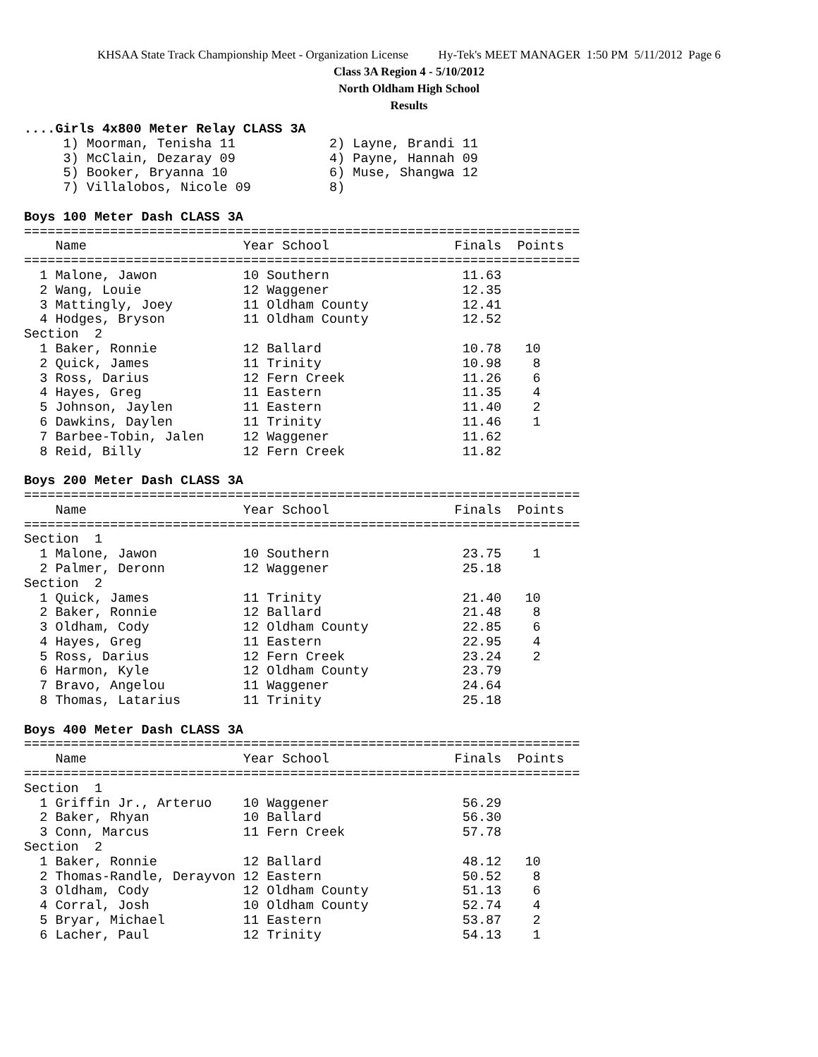KHSAA State Track Championship Meet - Organization License Hy-Tek's MEET MANAGER 1:50 PM 5/11/2012 Page 6
Class 3A Region 4 - 5/10/2012
North Oldham High School
Results
....Girls 4x800 Meter Relay CLASS 3A
     1) Moorman, Tenisha 11            2) Layne, Brandi 11
     3) McClain, Dezaray 09            4) Payne, Hannah 09
     5) Booker, Bryanna 10             6) Muse, Shangwa 12
     7) Villalobos, Nicole 09          8)

Boys 100 Meter Dash CLASS 3A
=======================================================================
    Name                    Year School                Finals  Points
=======================================================================
  1 Malone, Jawon           10 Southern                 11.63
  2 Wang, Louie             12 Waggener                 12.35
  3 Mattingly, Joey         11 Oldham County            12.41
  4 Hodges, Bryson          11 Oldham County            12.52
Section  2
  1 Baker, Ronnie           12 Ballard                  10.78   10
  2 Quick, James            11 Trinity                  10.98    8
  3 Ross, Darius            12 Fern Creek               11.26    6
  4 Hayes, Greg             11 Eastern                  11.35    4
  5 Johnson, Jaylen         11 Eastern                  11.40    2
  6 Dawkins, Daylen         11 Trinity                  11.46    1
  7 Barbee-Tobin, Jalen     12 Waggener                 11.62
  8 Reid, Billy             12 Fern Creek               11.82

Boys 200 Meter Dash CLASS 3A
=======================================================================
    Name                    Year School                Finals  Points
=======================================================================
Section  1
  1 Malone, Jawon           10 Southern                 23.75    1
  2 Palmer, Deronn          12 Waggener                 25.18
Section  2
  1 Quick, James            11 Trinity                  21.40   10
  2 Baker, Ronnie           12 Ballard                  21.48    8
  3 Oldham, Cody            12 Oldham County            22.85    6
  4 Hayes, Greg             11 Eastern                  22.95    4
  5 Ross, Darius            12 Fern Creek               23.24    2
  6 Harmon, Kyle            12 Oldham County            23.79
  7 Bravo, Angelou          11 Waggener                 24.64
  8 Thomas, Latarius        11 Trinity                  25.18

Boys 400 Meter Dash CLASS 3A
=======================================================================
    Name                    Year School                Finals  Points
=======================================================================
Section  1
  1 Griffin Jr., Arteruo    10 Waggener                 56.29
  2 Baker, Rhyan            10 Ballard                  56.30
  3 Conn, Marcus            11 Fern Creek               57.78
Section  2
  1 Baker, Ronnie           12 Ballard                  48.12   10
  2 Thomas-Randle, Derayvon 12 Eastern                  50.52    8
  3 Oldham, Cody            12 Oldham County            51.13    6
  4 Corral, Josh            10 Oldham County            52.74    4
  5 Bryar, Michael          11 Eastern                  53.87    2
  6 Lacher, Paul            12 Trinity                  54.13    1